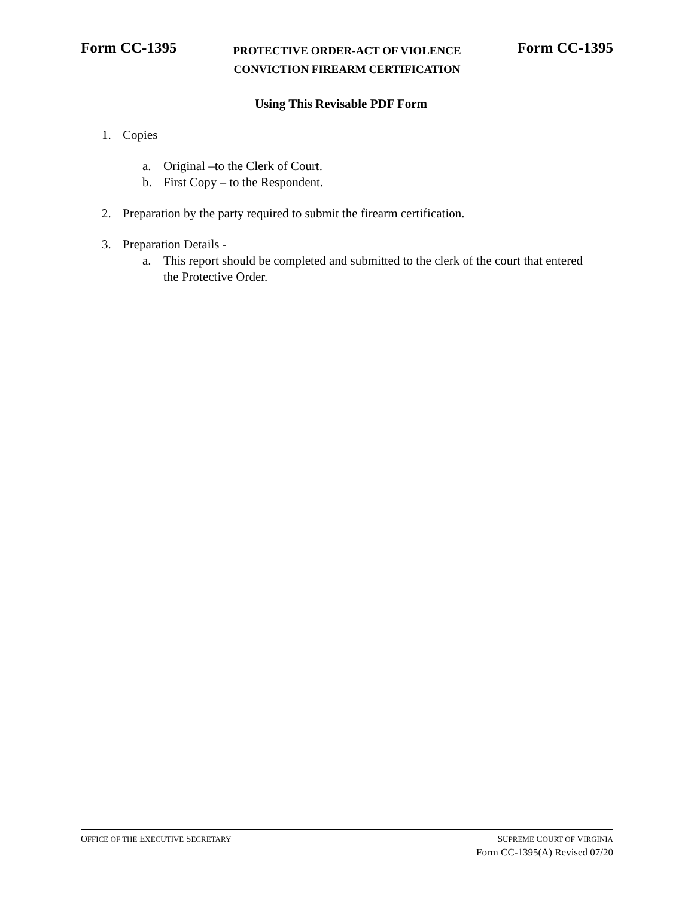Form CC-1395
PROTECTIVE ORDER-ACT OF VIOLENCE
CONVICTION FIREARM CERTIFICATION
Form CC-1395
Using This Revisable PDF Form
1. Copies
a. Original –to the Clerk of Court.
b. First Copy – to the Respondent.
2. Preparation by the party required to submit the firearm certification.
3. Preparation Details -
a. This report should be completed and submitted to the clerk of the court that entered the Protective Order.
OFFICE OF THE EXECUTIVE SECRETARY
SUPREME COURT OF VIRGINIA
Form CC-1395(A) Revised 07/20